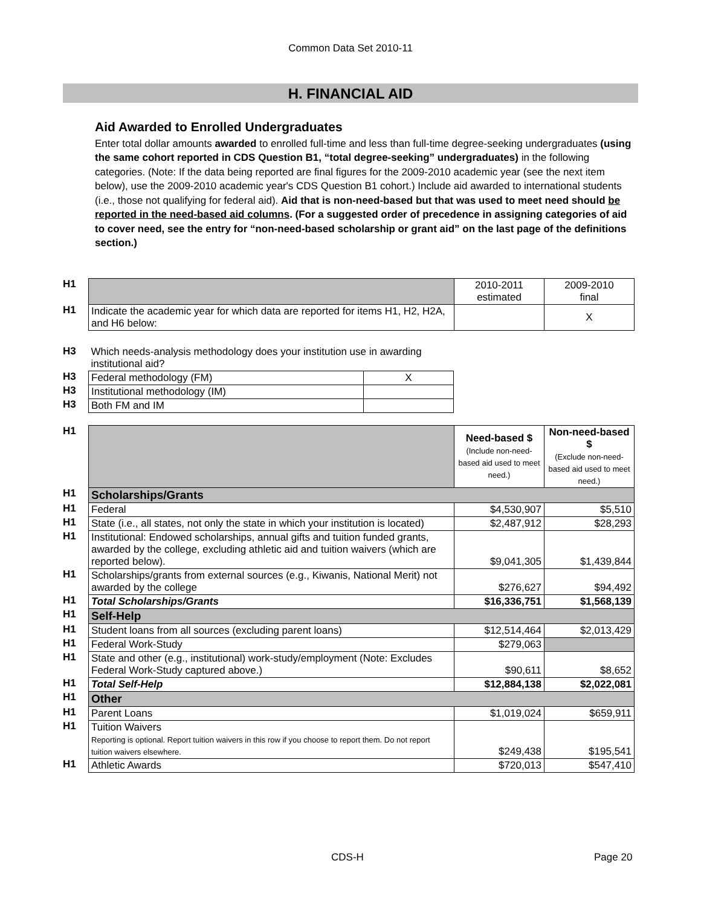Common Data Set 2010-11
H. FINANCIAL AID
Aid Awarded to Enrolled Undergraduates
Enter total dollar amounts awarded to enrolled full-time and less than full-time degree-seeking undergraduates (using the same cohort reported in CDS Question B1, “total degree-seeking” undergraduates) in the following categories. (Note: If the data being reported are final figures for the 2009-2010 academic year (see the next item below), use the 2009-2010 academic year's CDS Question B1 cohort.) Include aid awarded to international students (i.e., those not qualifying for federal aid). Aid that is non-need-based but that was used to meet need should be reported in the need-based aid columns. (For a suggested order of precedence in assigning categories of aid to cover need, see the entry for “non-need-based scholarship or grant aid” on the last page of the definitions section.)
| H1 | | 2010-2011 estimated | 2009-2010 final |
| H1 | Indicate the academic year for which data are reported for items H1, H2, H2A, and H6 below: | | X |
| H3 | Which needs-analysis methodology does your institution use in awarding institutional aid? | |
| H3 | Federal methodology (FM) | X |
| H3 | Institutional methodology (IM) | |
| H3 | Both FM and IM | |
| H1 | | Need-based $ (Include non-need-based aid used to meet need.) | Non-need-based $ (Exclude non-need-based aid used to meet need.) |
| H1 | Scholarships/Grants | | |
| H1 | Federal | $4,530,907 | $5,510 |
| H1 | State (i.e., all states, not only the state in which your institution is located) | $2,487,912 | $28,293 |
| H1 | Institutional: Endowed scholarships, annual gifts and tuition funded grants, awarded by the college, excluding athletic aid and tuition waivers (which are reported below). | $9,041,305 | $1,439,844 |
| H1 | Scholarships/grants from external sources (e.g., Kiwanis, National Merit) not awarded by the college | $276,627 | $94,492 |
| H1 | Total Scholarships/Grants | $16,336,751 | $1,568,139 |
| H1 | Self-Help | | |
| H1 | Student loans from all sources (excluding parent loans) | $12,514,464 | $2,013,429 |
| H1 | Federal Work-Study | $279,063 | |
| H1 | State and other (e.g., institutional) work-study/employment (Note: Excludes Federal Work-Study captured above.) | $90,611 | $8,652 |
| H1 | Total Self-Help | $12,884,138 | $2,022,081 |
| H1 | Other | | |
| H1 | Parent Loans | $1,019,024 | $659,911 |
| H1 | Tuition Waivers Reporting is optional. Report tuition waivers in this row if you choose to report them. Do not report tuition waivers elsewhere. | $249,438 | $195,541 |
| H1 | Athletic Awards | $720,013 | $547,410 |
CDS-H Page 20